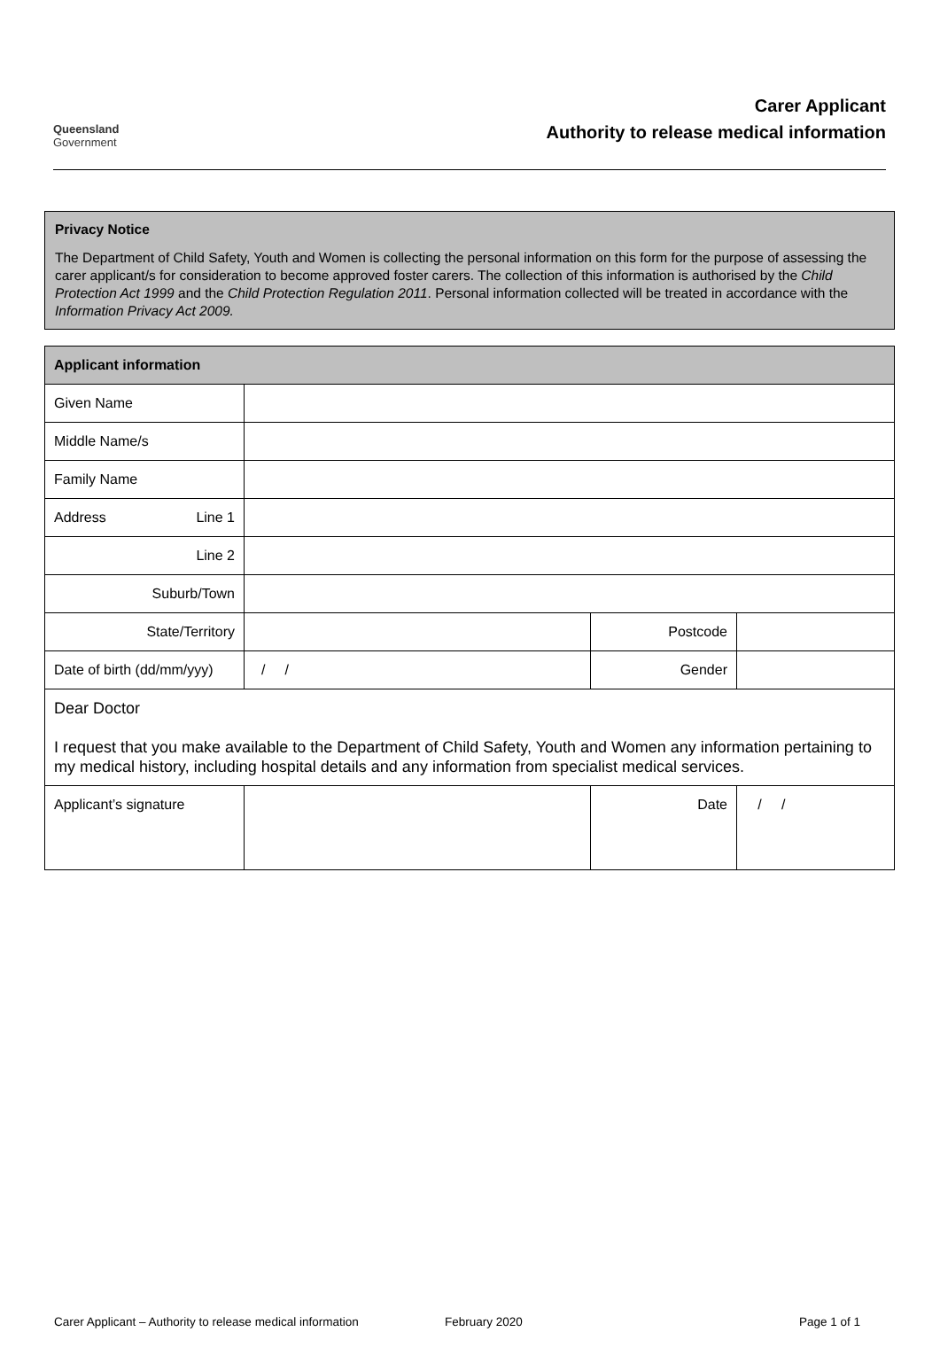Queensland
Government
Carer Applicant
Authority to release medical information
Privacy Notice
The Department of Child Safety, Youth and Women is collecting the personal information on this form for the purpose of assessing the carer applicant/s for consideration to become approved foster carers. The collection of this information is authorised by the Child Protection Act 1999 and the Child Protection Regulation 2011. Personal information collected will be treated in accordance with the Information Privacy Act 2009.
| Applicant information | | | |
| --- | --- | --- | --- |
| Given Name | | | |
| Middle Name/s | | | |
| Family Name | | | |
| Address Line 1 | | | |
| Line 2 | | | |
| Suburb/Town | | | |
| State/Territory | | Postcode | |
| Date of birth (dd/mm/yyy) | / / | Gender | |
| Dear Doctor I request that you make available to the Department of Child Safety, Youth and Women any information pertaining to my medical history, including hospital details and any information from specialist medical services. | | | |
| Applicant’s signature | | Date | / / |
Carer Applicant – Authority to release medical information February 2020 Page 1 of 1